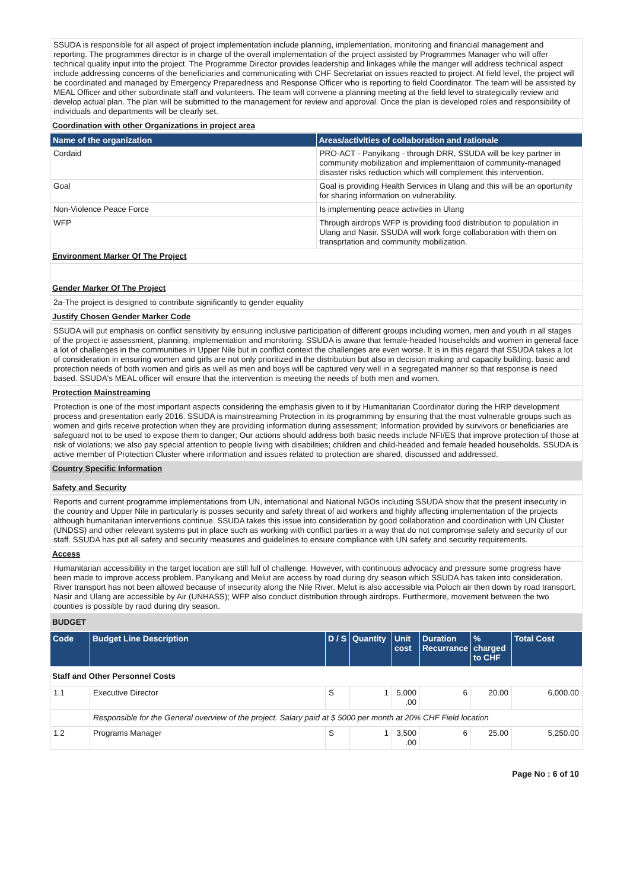SSUDA is responsible for all aspect of project implementation include planning, implementation, monitoring and financial management and reporting. The programmes director is in charge of the overall implementation of the project assisted by Programmes Manager who will offer technical quality input into the project. The Programme Director provides leadership and linkages while the manger will address technical aspect include addressing concerns of the beneficiaries and communicating with CHF Secretariat on issues reacted to project. At field level, the project will be coordinated and managed by Emergency Preparedness and Response Officer who is reporting to field Coordinator. The team will be assisted by MEAL Officer and other subordinate staff and volunteers. The team will convene a planning meeting at the field level to strategically review and develop actual plan. The plan will be submitted to the management for review and approval. Once the plan is developed roles and responsibility of individuals and departments will be clearly set.
Coordination with other Organizations in project area
| Name of the organization | Areas/activities of collaboration and rationale |
| --- | --- |
| Cordaid | PRO-ACT - Panyikang - through DRR, SSUDA will be key partner in community mobilization and implementtaion of community-managed disaster risks reduction which will complement this intervention. |
| Goal | Goal is providing Health Services in Ulang and this will be an oportunity for sharing information on vulnerability. |
| Non-Violence Peace Force | Is implementing peace activities in Ulang |
| WFP | Through airdrops WFP is providing food distribution to population in Ulang and Nasir. SSUDA will work forge collaboration with them on transprtation and community mobilization. |
Environment Marker Of The Project
Gender Marker Of The Project
2a-The project is designed to contribute significantly to gender equality
Justify Chosen Gender Marker Code
SSUDA will put emphasis on conflict sensitivity by ensuring inclusive participation of different groups including women, men and youth in all stages of the project ie assessment, planning, implementation and monitoring. SSUDA is aware that female-headed households and women in general face a lot of challenges in the communities in Upper Nile but in conflict context the challenges are even worse. It is in this regard that SSUDA takes a lot of consideration in ensuring women and girls are not only prioritized in the distribution but also in decision making and capacity building. basic and protection needs of both women and girls as well as men and boys will be captured very well in a segregated manner so that response is need based. SSUDA's MEAL officer will ensure that the intervention is meeting the needs of both men and women.
Protection Mainstreaming
Protection is one of the most important aspects considering the emphasis given to it by Humanitarian Coordinator during the HRP development process and presentation early 2016. SSUDA is mainstreaming Protection in its programming by ensuring that the most vulnerable groups such as women and girls receive protection when they are providing information during assessment; Information provided by survivors or beneficiaries are safeguard not to be used to expose them to danger; Our actions should address both basic needs include NFI/ES that improve protection of those at risk of violations; we also pay special attention to people living with disabilities; children and child-headed and female headed households. SSUDA is active member of Protection Cluster where information and issues related to protection are shared, discussed and addressed.
Country Specific Information
Safety and Security
Reports and current programme implementations from UN, international and National NGOs including SSUDA show that the present insecurity in the country and Upper Nile in particularly is posses security and safety threat of aid workers and highly affecting implementation of the projects although humanitarian interventions continue. SSUDA takes this issue into consideration by good collaboration and coordination with UN Cluster (UNDSS) and other relevant systems put in place such as working with conflict parties in a way that do not compromise safety and security of our staff. SSUDA has put all safety and security measures and guidelines to ensure compliance with UN safety and security requirements.
Access
Humanitarian accessibility in the target location are still full of challenge. However, with continuous advocacy and pressure some progress have been made to improve access problem. Panyikang and Melut are access by road during dry season which SSUDA has taken into consideration. River transport has not been allowed because of insecurity along the Nile River. Melut is also accessible via Poloch air then down by road transport. Nasir and Ulang are accessible by Air (UNHASS); WFP also conduct distribution through airdrops. Furthermore, movement between the two counties is possible by raod during dry season.
BUDGET
| Code | Budget Line Description | D / S | Quantity | Unit cost | Duration Recurrance | % charged to CHF | Total Cost |
| --- | --- | --- | --- | --- | --- | --- | --- |
| Staff and Other Personnel Costs | | | | | | | |
| 1.1 | Executive Director | S | 1 | 5,000 .00 | 6 | 20.00 | 6,000.00 |
| | Responsible for the General overview of the project. Salary paid at $ 5000 per month at 20% CHF Field location | | | | | | |
| 1.2 | Programs Manager | S | 1 | 3,500 .00 | 6 | 25.00 | 5,250.00 |
Page No : 6 of 10